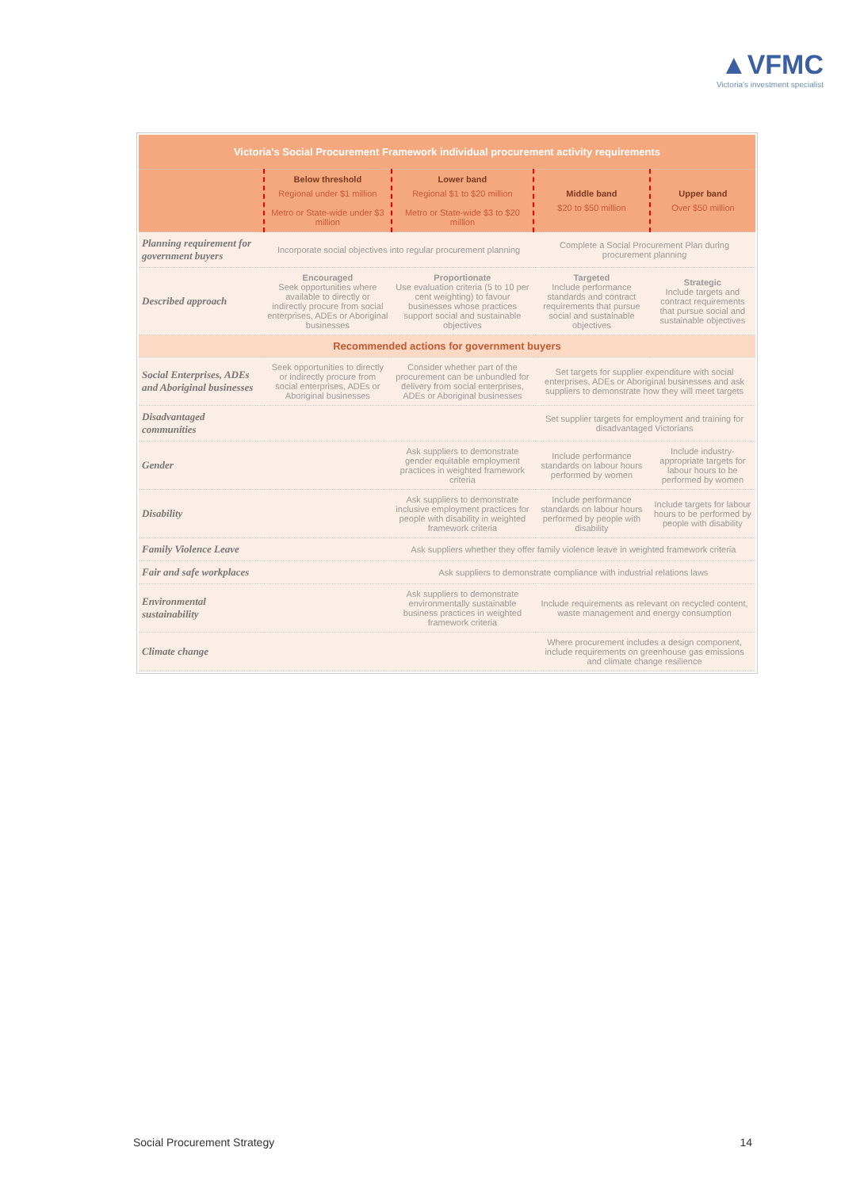▲VFMC
Victoria's investment specialist
| Victoria's Social Procurement Framework individual procurement activity requirements | | | | |
| | Below threshold Regional under $1 million Metro or State-wide under $3 million | Lower band Regional $1 to $20 million Metro or State-wide $3 to $20 million | Middle band $20 to $50 million | Upper band Over $50 million |
| Planning requirement for government buyers | Incorporate social objectives into regular procurement planning | | Complete a Social Procurement Plan during procurement planning | |
| Described approach | Encouraged Seek opportunities where available to directly or indirectly procure from social enterprises, ADEs or Aboriginal businesses | Proportionate Use evaluation criteria (5 to 10 per cent weighting) to favour businesses whose practices support social and sustainable objectives | Targeted Include performance standards and contract requirements that pursue social and sustainable objectives | Strategic Include targets and contract requirements that pursue social and sustainable objectives |
| Recommended actions for government buyers | | | | |
| Social Enterprises, ADEs and Aboriginal businesses | Seek opportunities to directly or indirectly procure from social enterprises, ADEs or Aboriginal businesses | Consider whether part of the procurement can be unbundled for delivery from social enterprises, ADEs or Aboriginal businesses | Set targets for supplier expenditure with social enterprises, ADEs or Aboriginal businesses and ask suppliers to demonstrate how they will meet targets | |
| Disadvantaged communities | | | Set supplier targets for employment and training for disadvantaged Victorians | |
| Gender | | Ask suppliers to demonstrate gender equitable employment practices in weighted framework criteria | Include performance standards on labour hours performed by women | Include industry-appropriate targets for labour hours to be performed by women |
| Disability | | Ask suppliers to demonstrate inclusive employment practices for people with disability in weighted framework criteria | Include performance standards on labour hours performed by people with disability | Include targets for labour hours to be performed by people with disability |
| Family Violence Leave | | Ask suppliers whether they offer family violence leave in weighted framework criteria | | |
| Fair and safe workplaces | | Ask suppliers to demonstrate compliance with industrial relations laws | | |
| Environmental sustainability | | Ask suppliers to demonstrate environmentally sustainable business practices in weighted framework criteria | Include requirements as relevant on recycled content, waste management and energy consumption | |
| Climate change | | | Where procurement includes a design component, include requirements on greenhouse gas emissions and climate change resilience | |
Social Procurement Strategy 14